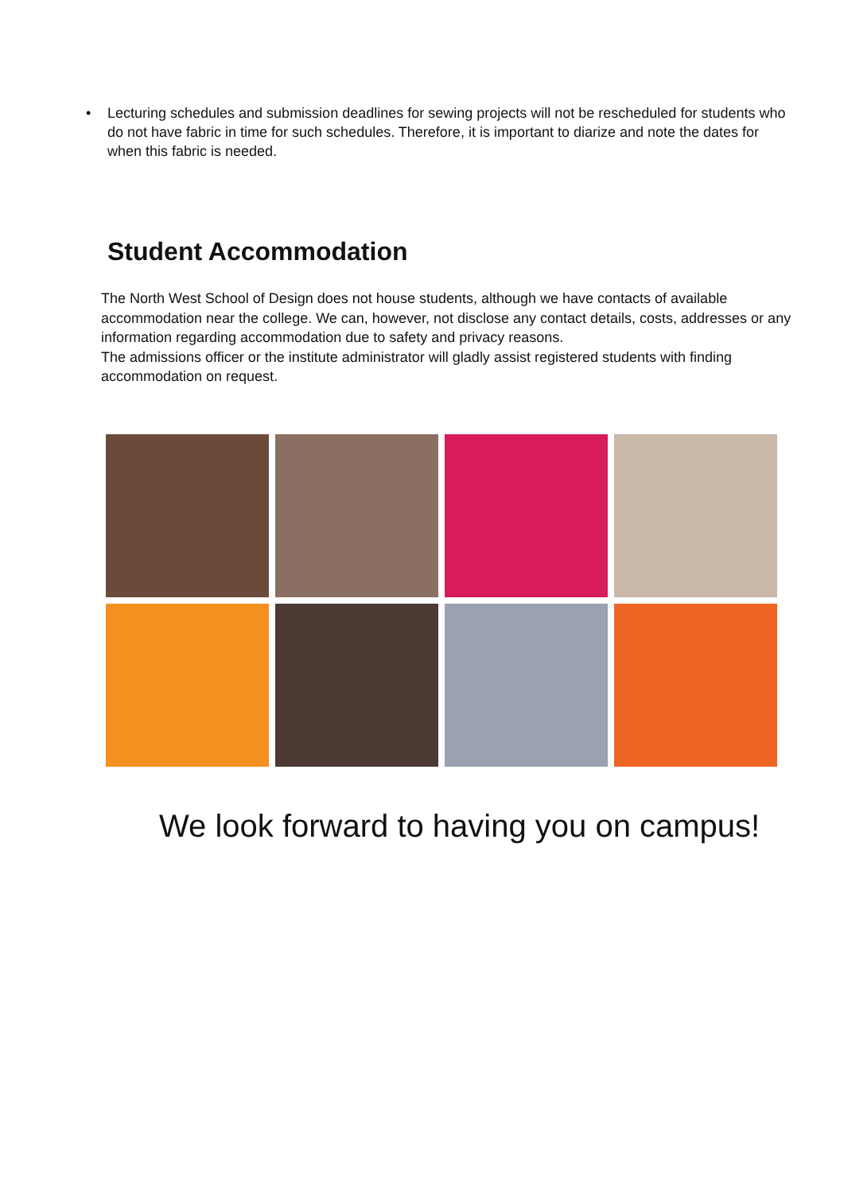• Lecturing schedules and submission deadlines for sewing projects will not be rescheduled for students who do not have fabric in time for such schedules. Therefore, it is important to diarize and note the dates for when this fabric is needed.
Student Accommodation
The North West School of Design does not house students, although we have contacts of available accommodation near the college. We can, however, not disclose any contact details, costs, addresses or any information regarding accommodation due to safety and privacy reasons.
The admissions officer or the institute administrator will gladly assist registered students with finding accommodation on request.
We look forward to having you on campus!